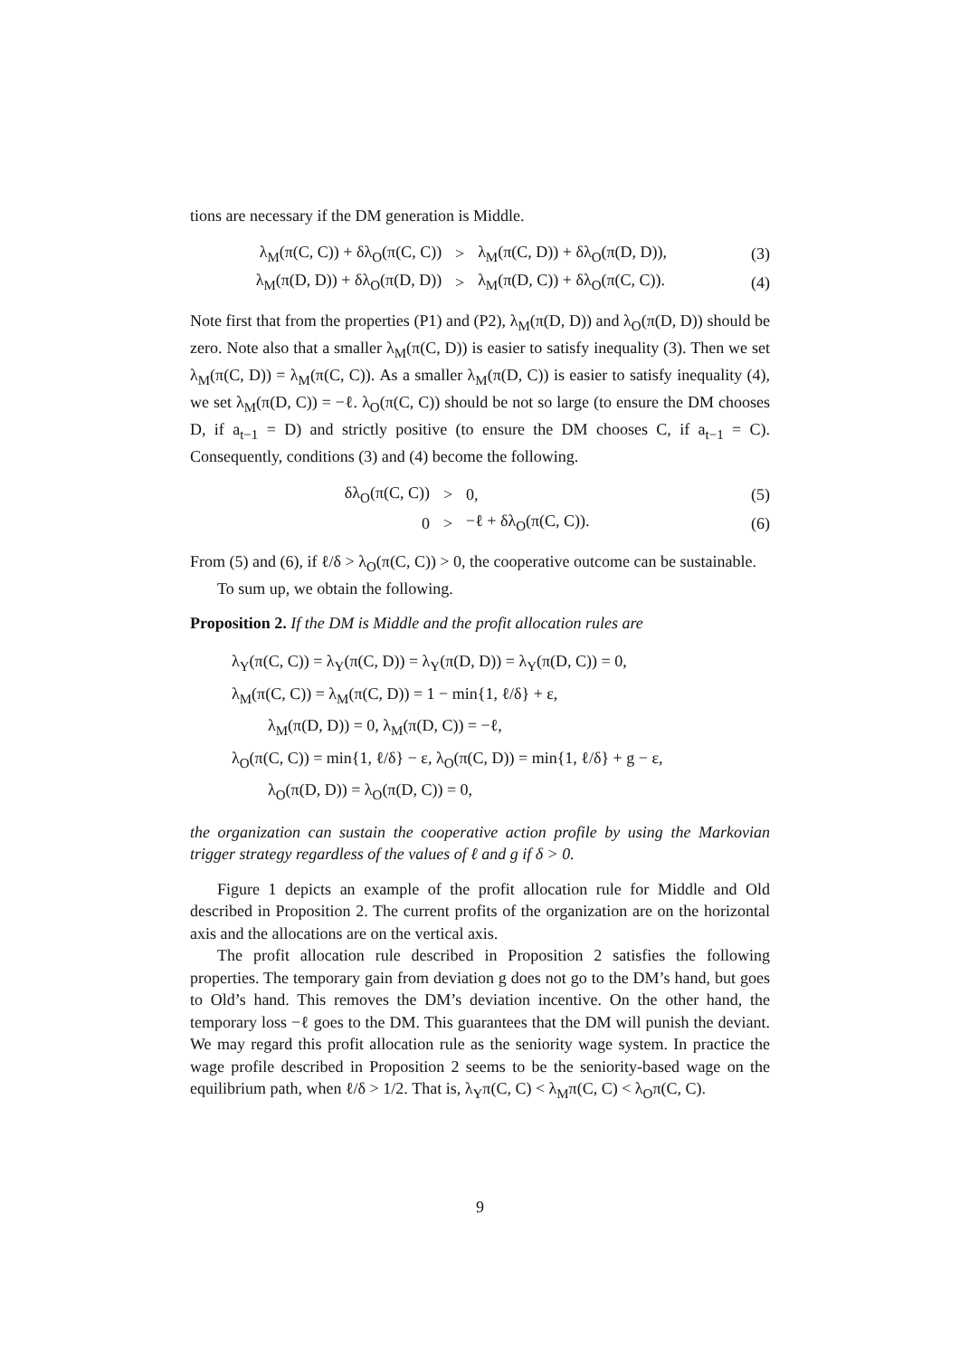tions are necessary if the DM generation is Middle.
| λ<sub>M</sub>(π(C, C)) + δλ<sub>O</sub>(π(C, C)) | > | λ<sub>M</sub>(π(C, D)) + δλ<sub>O</sub>(π(D, D)), | (3) |
| λ<sub>M</sub>(π(D, D)) + δλ<sub>O</sub>(π(D, D)) | > | λ<sub>M</sub>(π(D, C)) + δλ<sub>O</sub>(π(C, C)). | (4) |
Note first that from the properties (P1) and (P2), λ<sub>M</sub>(π(D, D)) and λ<sub>O</sub>(π(D, D)) should be zero. Note also that a smaller λ<sub>M</sub>(π(C, D)) is easier to satisfy inequality (3). Then we set λ<sub>M</sub>(π(C, D)) = λ<sub>M</sub>(π(C, C)). As a smaller λ<sub>M</sub>(π(D, C)) is easier to satisfy inequality (4), we set λ<sub>M</sub>(π(D, C)) = −ℓ. λ<sub>O</sub>(π(C, C)) should be not so large (to ensure the DM chooses D, if a<sub>t−1</sub> = D) and strictly positive (to ensure the DM chooses C, if a<sub>t−1</sub> = C). Consequently, conditions (3) and (4) become the following.
| δλ<sub>O</sub>(π(C, C)) | > | 0, | (5) |
| 0 | > | −ℓ + δλ<sub>O</sub>(π(C, C)). | (6) |
From (5) and (6), if ℓ/δ > λ<sub>O</sub>(π(C, C)) > 0, the cooperative outcome can be sustainable.
To sum up, we obtain the following.
Proposition 2. If the DM is Middle and the profit allocation rules are
λ<sub>Y</sub>(π(C, C)) = λ<sub>Y</sub>(π(C, D)) = λ<sub>Y</sub>(π(D, D)) = λ<sub>Y</sub>(π(D, C)) = 0,
λ<sub>M</sub>(π(C, C)) = λ<sub>M</sub>(π(C, D)) = 1 − min{1, ℓ/δ} + ε,
λ<sub>M</sub>(π(D, D)) = 0, λ<sub>M</sub>(π(D, C)) = −ℓ,
λ<sub>O</sub>(π(C, C)) = min{1, ℓ/δ} − ε, λ<sub>O</sub>(π(C, D)) = min{1, ℓ/δ} + g − ε,
λ<sub>O</sub>(π(D, D)) = λ<sub>O</sub>(π(D, C)) = 0,
the organization can sustain the cooperative action profile by using the Markovian trigger strategy regardless of the values of ℓ and g if δ > 0.
Figure 1 depicts an example of the profit allocation rule for Middle and Old described in Proposition 2. The current profits of the organization are on the horizontal axis and the allocations are on the vertical axis.
The profit allocation rule described in Proposition 2 satisfies the following properties. The temporary gain from deviation g does not go to the DM’s hand, but goes to Old’s hand. This removes the DM’s deviation incentive. On the other hand, the temporary loss −ℓ goes to the DM. This guarantees that the DM will punish the deviant. We may regard this profit allocation rule as the seniority wage system. In practice the wage profile described in Proposition 2 seems to be the seniority-based wage on the equilibrium path, when ℓ/δ > 1/2. That is, λ<sub>Y</sub>π(C, C) < λ<sub>M</sub>π(C, C) < λ<sub>O</sub>π(C, C).
9